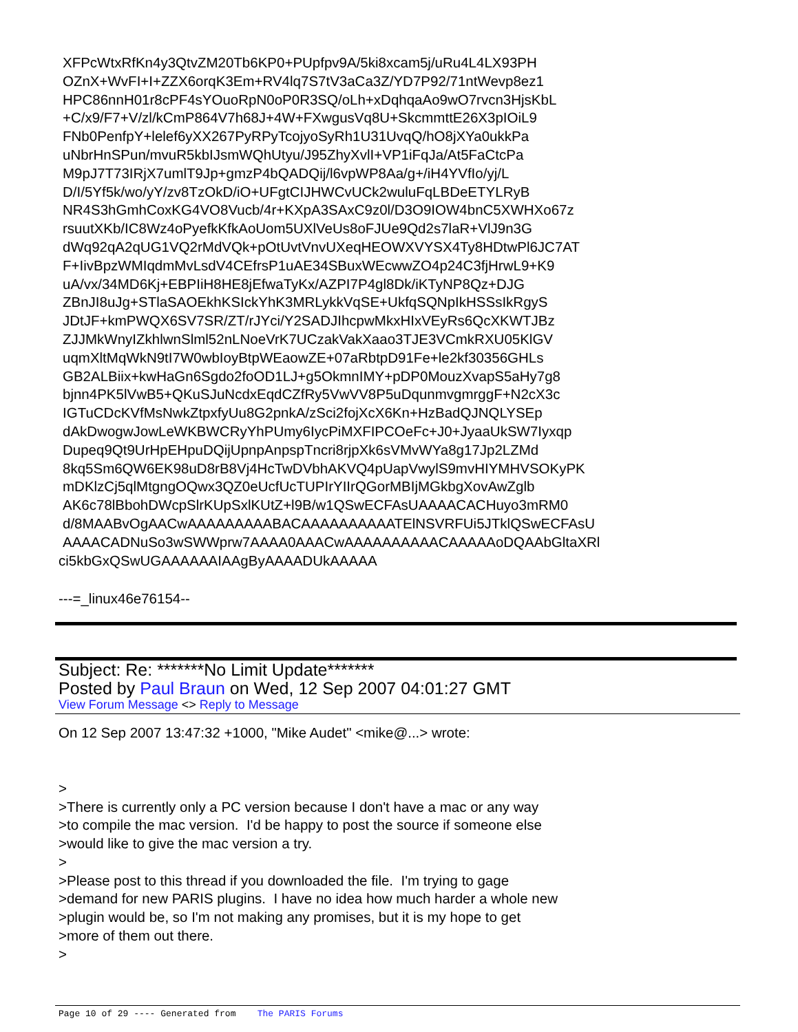XFPcWtxRfKn4y3QtvZM20Tb6KP0+PUpfpv9A/5ki8xcam5j/uRu4L4LX93PH
OZnX+WvFI+I+ZZX6orqK3Em+RV4lq7S7tV3aCa3Z/YD7P92/71ntWevp8ez1
HPC86nnH01r8cPF4sYOuoRpN0oP0R3SQ/oLh+xDqhqaAo9wO7rvcn3HjsKbL
+C/x9/F7+V/zl/kCmP864V7h68J+4W+FXwgusVq8U+SkcmmttE26X3pIOiL9
FNb0PenfpY+lelef6yXX267PyRPyTcojyoSyRh1U31UvqQ/hO8jXYa0ukkPa
uNbrHnSPun/mvuR5kbIJsmWQhUtyu/J95ZhyXvlI+VP1iFqJa/At5FaCtcPa
M9pJ7T73IRjX7umlT9Jp+gmzP4bQADQij/l6vpWP8Aa/g+/iH4YVfIo/yj/L
D/I/5Yf5k/wo/yY/zv8TzOkD/iO+UFgtCIJHWCvUCk2wuluFqLBDeETYLRyB
NR4S3hGmhCoxKG4VO8Vucb/4r+KXpA3SAxC9z0l/D3O9IOW4bnC5XWHXo67z
rsuutXKb/IC8Wz4oPyefkKfkAoUom5UXlVeUs8oFJUe9Qd2s7laR+VlJ9n3G
dWq92qA2qUG1VQ2rMdVQk+pOtUvtVnvUXeqHEOWXVYSX4Ty8HDtwPl6JC7AT
F+IivBpzWMIqdmMvLsdV4CEfrsP1uAE34SBuxWEcwwZO4p24C3fjHrwL9+K9
uA/vx/34MD6Kj+EBPIiH8HE8jEfwaTyKx/AZPI7P4gl8Dk/iKTyNP8Qz+DJG
ZBnJI8uJg+STlaSAOEkhKSIckYhK3MRLykkVqSE+UkfqSQNpIkHSSsIkRgyS
JDtJF+kmPWQX6SV7SR/ZT/rJYci/Y2SADJIhcpwMkxHIxVEyRs6QcXKWTJBz
ZJJMkWnyIZkhlwnSlml52nLNoeVrK7UCzakVakXaao3TJE3VCmkRXU05KlGV
uqmXltMqWkN9tI7W0wbIoyBtpWEaowZE+07aRbtpD91Fe+le2kf30356GHLs
GB2ALBiix+kwHaGn6Sgdo2foOD1LJ+g5OkmnIMY+pDP0MouzXvapS5aHy7g8
bjnn4PK5lVwB5+QKuSJuNcdxEqdCZfRy5VwVV8P5uDqunmvgmrggF+N2cX3c
IGTuCDcKVfMsNwkZtpxfyUu8G2pnkA/zSci2fojXcX6Kn+HzBadQJNQLYSEp
dAkDwogwJowLeWKBWCRyYhPUmy6IycPiMXFIPCOeFc+J0+JyaaUkSW7Iyxqp
Dupeq9Qt9UrHpEHpuDQijUpnpAnpspTncri8rjpXk6sVMvWYa8g17Jp2LZMd
8kq5Sm6QW6EK98uD8rB8Vj4HcTwDVbhAKVQ4pUapVwylS9mvHIYMHVSOKyPK
mDKlzCj5qlMtgngOQwx3QZ0eUcfUcTUPIrYIIrQGorMBIjMGkbgXovAwZglb
AK6c78lBbohDWcpSlrKUpSxlKUtZ+l9B/w1QSwECFAsUAAAACACHuyo3mRM0
d/8MAABvOgAACwAAAAAAAAABACAAAAAAAAAATElNSVRFUi5JTklQSwECFAsU
AAAACADNuSo3wSWWprw7AAAA0AAACwAAAAAAAAAACAAAAAoDQAAbGltaXRl
ci5kbGxQSwUGAAAAAAIAAgByAAAADUkAAAAA
---=_linux46e76154--
Subject: Re: *******No Limit Update*******
Posted by Paul Braun on Wed, 12 Sep 2007 04:01:27 GMT
View Forum Message <> Reply to Message
On 12 Sep 2007 13:47:32 +1000, "Mike Audet" <mike@...> wrote:
>
>There is currently only a PC version because I don't have a mac or any way
>to compile the mac version. I'd be happy to post the source if someone else
>would like to give the mac version a try.
>
>Please post to this thread if you downloaded the file. I'm trying to gage
>demand for new PARIS plugins. I have no idea how much harder a whole new
>plugin would be, so I'm not making any promises, but it is my hope to get
>more of them out there.
>
Page 10 of 29 ---- Generated from The PARIS Forums